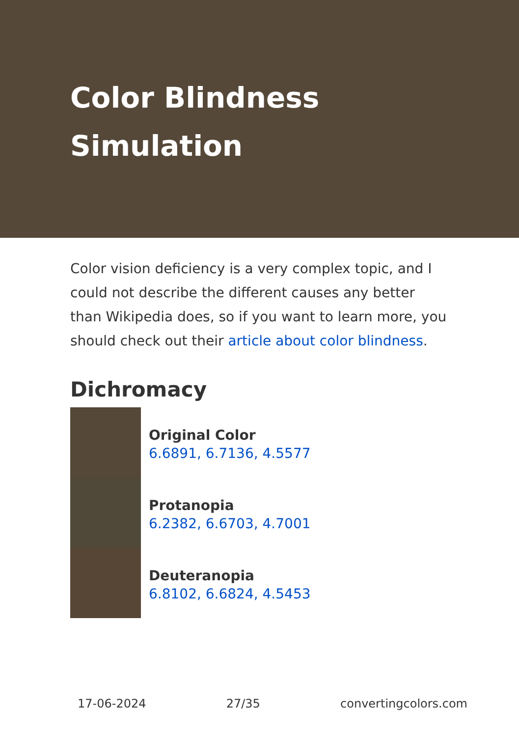Color Blindness Simulation
Color vision deficiency is a very complex topic, and I could not describe the different causes any better than Wikipedia does, so if you want to learn more, you should check out their article about color blindness.
Dichromacy
Original Color
6.6891, 6.7136, 4.5577
Protanopia
6.2382, 6.6703, 4.7001
Deuteranopia
6.8102, 6.6824, 4.5453
17-06-2024 27/35 convertingcolors.com